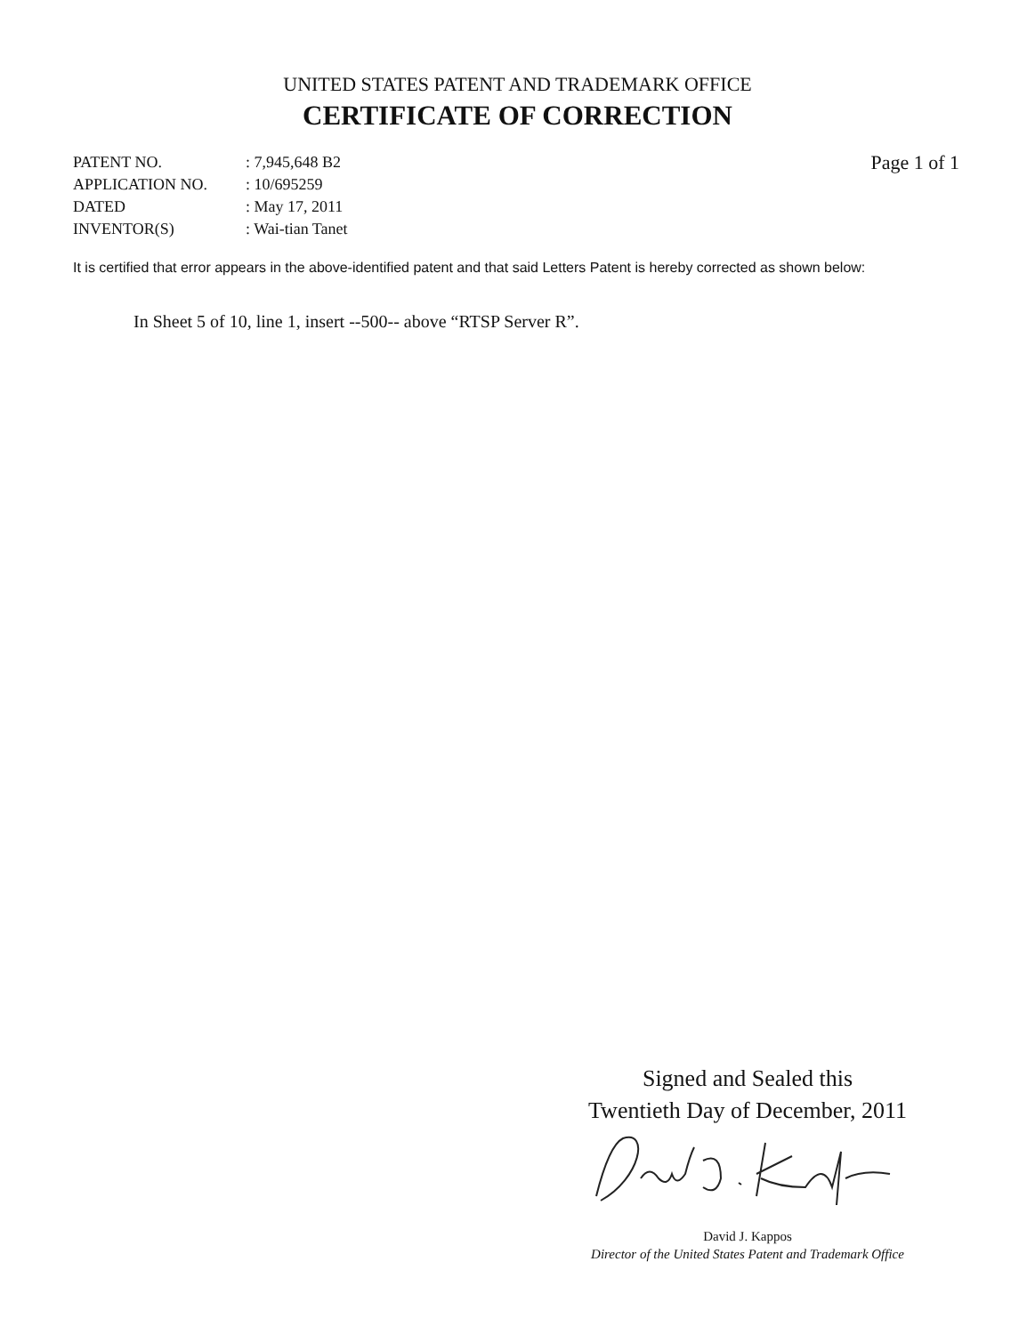UNITED STATES PATENT AND TRADEMARK OFFICE
CERTIFICATE OF CORRECTION
PATENT NO.: 7,945,648 B2
APPLICATION NO.: 10/695259
DATED: May 17, 2011
INVENTOR(S): Wai-tian Tanet
Page 1 of 1
It is certified that error appears in the above-identified patent and that said Letters Patent is hereby corrected as shown below:
In Sheet 5 of 10, line 1, insert --500-- above “RTSP Server R”.
Signed and Sealed this
Twentieth Day of December, 2011
David J. Kappos
Director of the United States Patent and Trademark Office